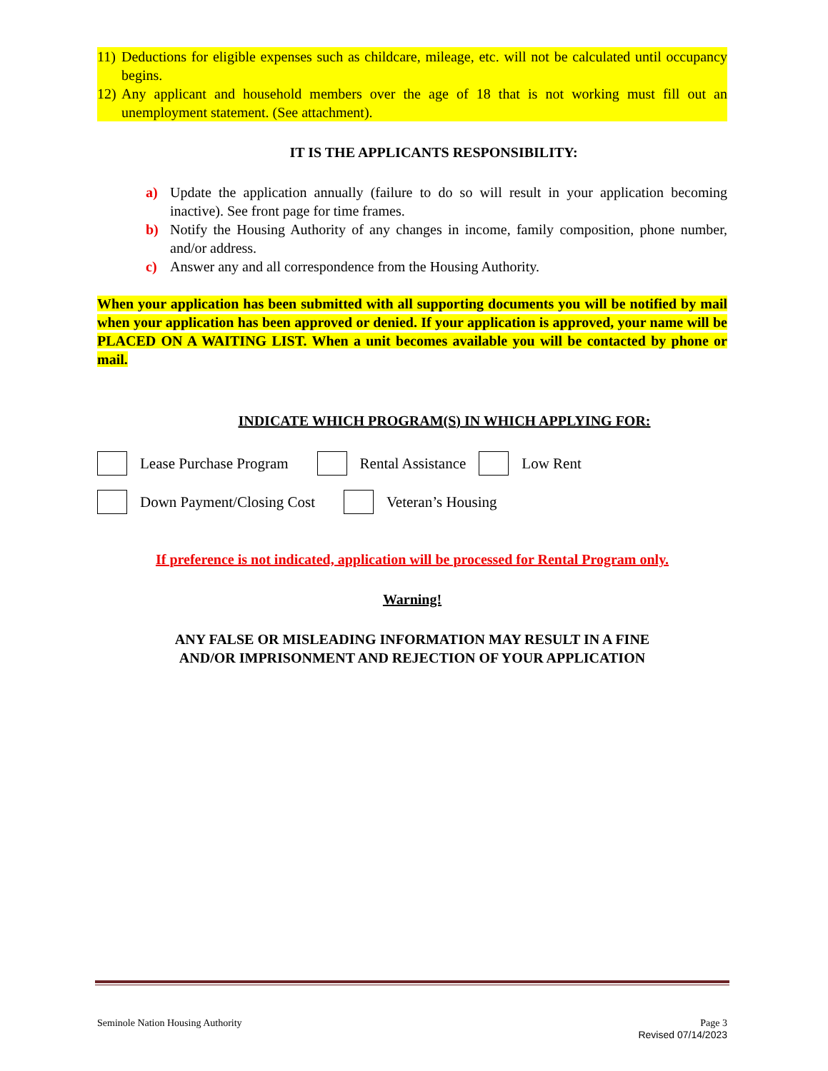11) Deductions for eligible expenses such as childcare, mileage, etc. will not be calculated until occupancy begins.
12) Any applicant and household members over the age of 18 that is not working must fill out an unemployment statement. (See attachment).
IT IS THE APPLICANTS RESPONSIBILITY:
a) Update the application annually (failure to do so will result in your application becoming inactive). See front page for time frames.
b) Notify the Housing Authority of any changes in income, family composition, phone number, and/or address.
c) Answer any and all correspondence from the Housing Authority.
When your application has been submitted with all supporting documents you will be notified by mail when your application has been approved or denied. If your application is approved, your name will be PLACED ON A WAITING LIST. When a unit becomes available you will be contacted by phone or mail.
INDICATE WHICH PROGRAM(S) IN WHICH APPLYING FOR:
Lease Purchase Program Rental Assistance Low Rent
Down Payment/Closing Cost Veteran’s Housing
If preference is not indicated, application will be processed for Rental Program only.
Warning!
ANY FALSE OR MISLEADING INFORMATION MAY RESULT IN A FINE
AND/OR IMPRISONMENT AND REJECTION OF YOUR APPLICATION
Seminole Nation Housing Authority Page 3
Revised 07/14/2023